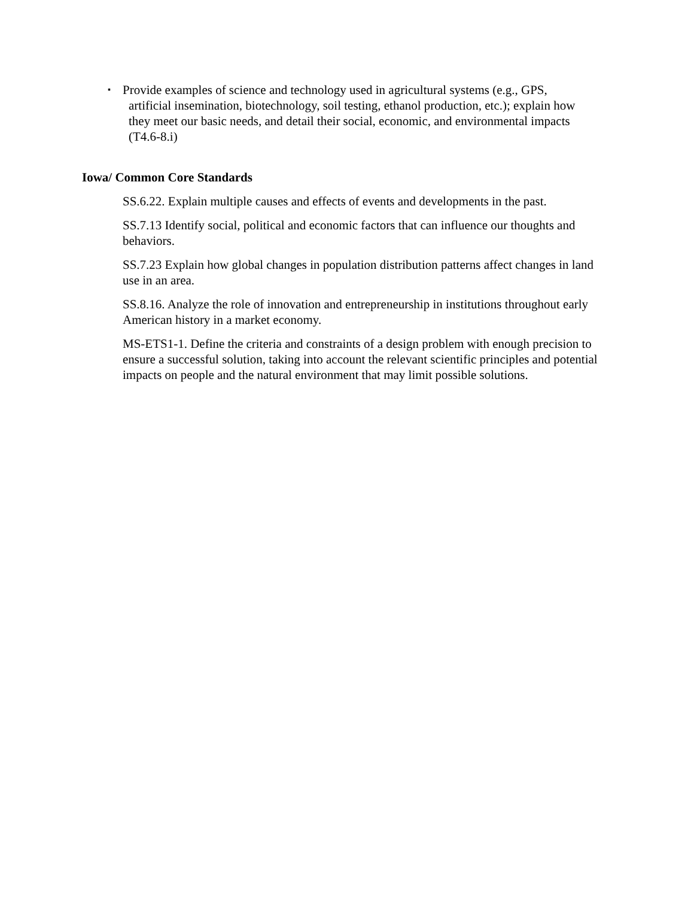▪
Provide examples of science and technology used in agricultural systems (e.g., GPS,
artificial insemination, biotechnology, soil testing, ethanol production, etc.); explain how they meet our basic needs, and detail their social, economic, and environmental impacts (T4.6-8.i)
Iowa/ Common Core Standards
SS.6.22. Explain multiple causes and effects of events and developments in the past.
SS.7.13 Identify social, political and economic factors that can influence our thoughts and behaviors.
SS.7.23 Explain how global changes in population distribution patterns affect changes in land use in an area.
SS.8.16. Analyze the role of innovation and entrepreneurship in institutions throughout early American history in a market economy.
MS-ETS1-1. Define the criteria and constraints of a design problem with enough precision to ensure a successful solution, taking into account the relevant scientific principles and potential impacts on people and the natural environment that may limit possible solutions.